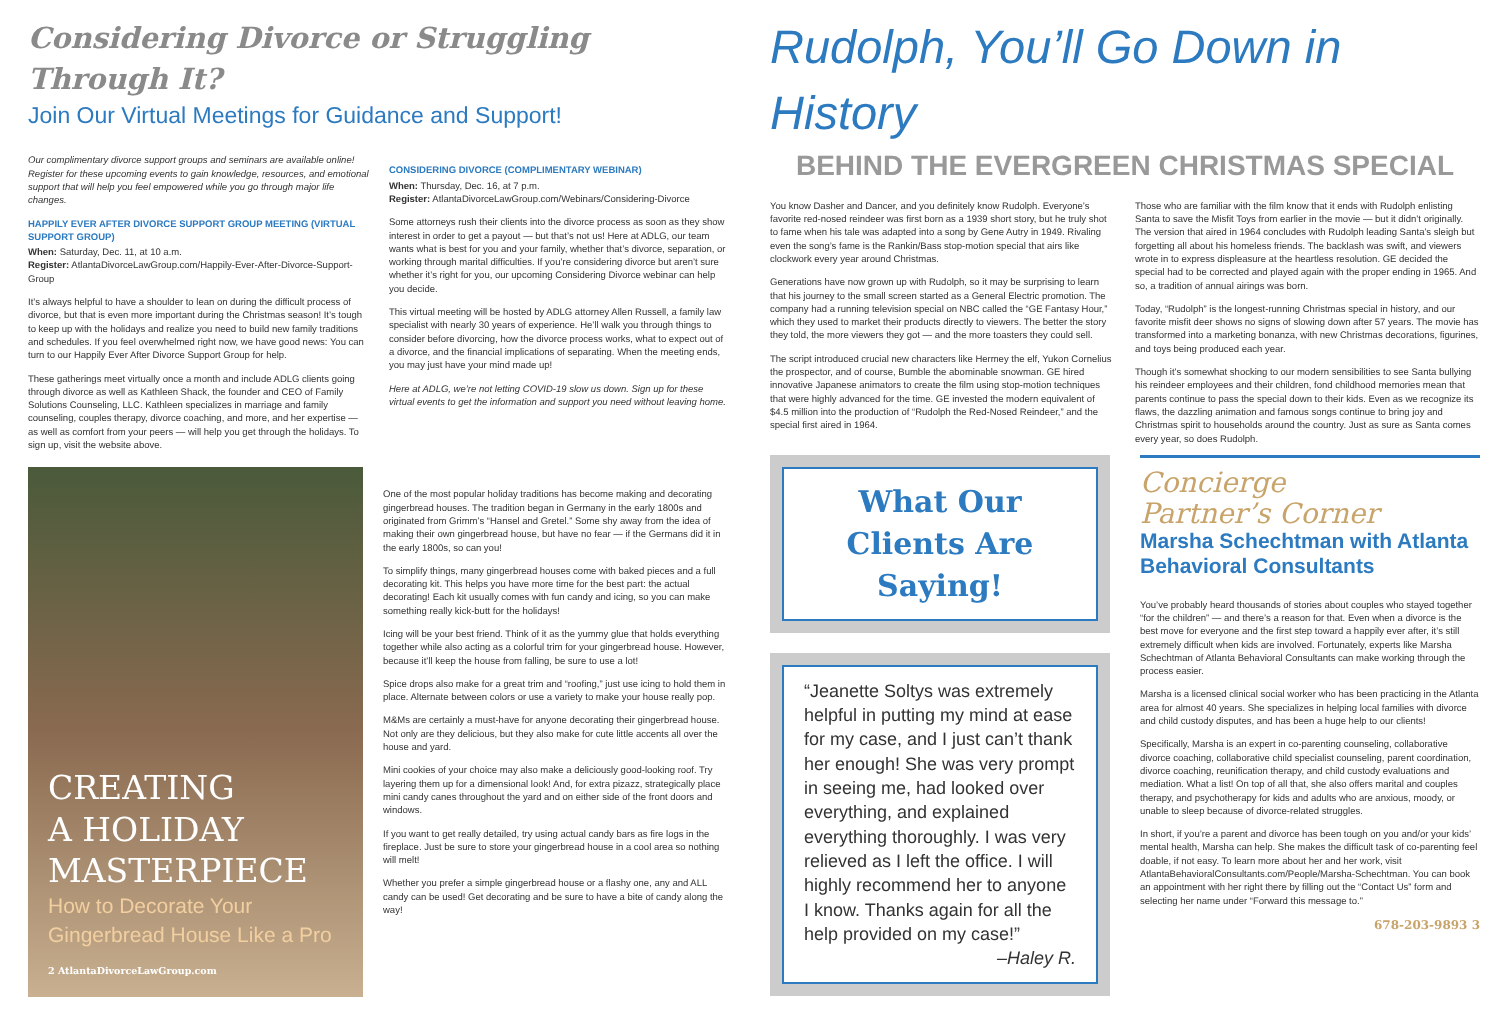Considering Divorce or Struggling Through It?
Join Our Virtual Meetings for Guidance and Support!
Our complimentary divorce support groups and seminars are available online! Register for these upcoming events to gain knowledge, resources, and emotional support that will help you feel empowered while you go through major life changes.
HAPPILY EVER AFTER DIVORCE SUPPORT GROUP MEETING (VIRTUAL SUPPORT GROUP)
When: Saturday, Dec. 11, at 10 a.m.
Register: AtlantaDivorceLawGroup.com/Happily-Ever-After-Divorce-Support-Group
It’s always helpful to have a shoulder to lean on during the difficult process of divorce, but that is even more important during the Christmas season! It’s tough to keep up with the holidays and realize you need to build new family traditions and schedules. If you feel overwhelmed right now, we have good news: You can turn to our Happily Ever After Divorce Support Group for help.
These gatherings meet virtually once a month and include ADLG clients going through divorce as well as Kathleen Shack, the founder and CEO of Family Solutions Counseling, LLC. Kathleen specializes in marriage and family counseling, couples therapy, divorce coaching, and more, and her expertise — as well as comfort from your peers — will help you get through the holidays. To sign up, visit the website above.
CONSIDERING DIVORCE (COMPLIMENTARY WEBINAR)
When: Thursday, Dec. 16, at 7 p.m.
Register: AtlantaDivorceLawGroup.com/Webinars/Considering-Divorce
Some attorneys rush their clients into the divorce process as soon as they show interest in order to get a payout — but that’s not us! Here at ADLG, our team wants what is best for you and your family, whether that’s divorce, separation, or working through marital difficulties. If you’re considering divorce but aren’t sure whether it’s right for you, our upcoming Considering Divorce webinar can help you decide.
This virtual meeting will be hosted by ADLG attorney Allen Russell, a family law specialist with nearly 30 years of experience. He’ll walk you through things to consider before divorcing, how the divorce process works, what to expect out of a divorce, and the financial implications of separating. When the meeting ends, you may just have your mind made up!
Here at ADLG, we’re not letting COVID-19 slow us down. Sign up for these virtual events to get the information and support you need without leaving home.
CREATING
A HOLIDAY
MASTERPIECE
How to Decorate Your Gingerbread House Like a Pro
2 AtlantaDivorceLawGroup.com
One of the most popular holiday traditions has become making and decorating gingerbread houses. The tradition began in Germany in the early 1800s and originated from Grimm’s “Hansel and Gretel.” Some shy away from the idea of making their own gingerbread house, but have no fear — if the Germans did it in the early 1800s, so can you!
To simplify things, many gingerbread houses come with baked pieces and a full decorating kit. This helps you have more time for the best part: the actual decorating! Each kit usually comes with fun candy and icing, so you can make something really kick-butt for the holidays!
Icing will be your best friend. Think of it as the yummy glue that holds everything together while also acting as a colorful trim for your gingerbread house. However, because it’ll keep the house from falling, be sure to use a lot!
Spice drops also make for a great trim and “roofing,” just use icing to hold them in place. Alternate between colors or use a variety to make your house really pop.
M&Ms are certainly a must-have for anyone decorating their gingerbread house. Not only are they delicious, but they also make for cute little accents all over the house and yard.
Mini cookies of your choice may also make a deliciously good-looking roof. Try layering them up for a dimensional look! And, for extra pizazz, strategically place mini candy canes throughout the yard and on either side of the front doors and windows.
If you want to get really detailed, try using actual candy bars as fire logs in the fireplace. Just be sure to store your gingerbread house in a cool area so nothing will melt!
Whether you prefer a simple gingerbread house or a flashy one, any and ALL candy can be used! Get decorating and be sure to have a bite of candy along the way!
Rudolph, You’ll Go Down in History
BEHIND THE EVERGREEN CHRISTMAS SPECIAL
You know Dasher and Dancer, and you definitely know Rudolph. Everyone’s favorite red-nosed reindeer was first born as a 1939 short story, but he truly shot to fame when his tale was adapted into a song by Gene Autry in 1949. Rivaling even the song’s fame is the Rankin/Bass stop-motion special that airs like clockwork every year around Christmas.
Generations have now grown up with Rudolph, so it may be surprising to learn that his journey to the small screen started as a General Electric promotion. The company had a running television special on NBC called the “GE Fantasy Hour,” which they used to market their products directly to viewers. The better the story they told, the more viewers they got — and the more toasters they could sell.
The script introduced crucial new characters like Hermey the elf, Yukon Cornelius the prospector, and of course, Bumble the abominable snowman. GE hired innovative Japanese animators to create the film using stop-motion techniques that were highly advanced for the time. GE invested the modern equivalent of $4.5 million into the production of “Rudolph the Red-Nosed Reindeer,” and the special first aired in 1964.
Those who are familiar with the film know that it ends with Rudolph enlisting Santa to save the Misfit Toys from earlier in the movie — but it didn’t originally. The version that aired in 1964 concludes with Rudolph leading Santa’s sleigh but forgetting all about his homeless friends. The backlash was swift, and viewers wrote in to express displeasure at the heartless resolution. GE decided the special had to be corrected and played again with the proper ending in 1965. And so, a tradition of annual airings was born.
Today, “Rudolph” is the longest-running Christmas special in history, and our favorite misfit deer shows no signs of slowing down after 57 years. The movie has transformed into a marketing bonanza, with new Christmas decorations, figurines, and toys being produced each year.
Though it’s somewhat shocking to our modern sensibilities to see Santa bullying his reindeer employees and their children, fond childhood memories mean that parents continue to pass the special down to their kids. Even as we recognize its flaws, the dazzling animation and famous songs continue to bring joy and Christmas spirit to households around the country. Just as sure as Santa comes every year, so does Rudolph.
What Our Clients Are Saying!
“Jeanette Soltys was extremely helpful in putting my mind at ease for my case, and I just can’t thank her enough! She was very prompt in seeing me, had looked over everything, and explained everything thoroughly. I was very relieved as I left the office. I will highly recommend her to anyone I know. Thanks again for all the help provided on my case!”
–Haley R.
Concierge
Partner’s Corner
Marsha Schechtman with Atlanta Behavioral Consultants
You’ve probably heard thousands of stories about couples who stayed together “for the children” — and there’s a reason for that. Even when a divorce is the best move for everyone and the first step toward a happily ever after, it’s still extremely difficult when kids are involved. Fortunately, experts like Marsha Schechtman of Atlanta Behavioral Consultants can make working through the process easier.
Marsha is a licensed clinical social worker who has been practicing in the Atlanta area for almost 40 years. She specializes in helping local families with divorce and child custody disputes, and has been a huge help to our clients!
Specifically, Marsha is an expert in co-parenting counseling, collaborative divorce coaching, collaborative child specialist counseling, parent coordination, divorce coaching, reunification therapy, and child custody evaluations and mediation. What a list! On top of all that, she also offers marital and couples therapy, and psychotherapy for kids and adults who are anxious, moody, or unable to sleep because of divorce-related struggles.
In short, if you’re a parent and divorce has been tough on you and/or your kids’ mental health, Marsha can help. She makes the difficult task of co-parenting feel doable, if not easy. To learn more about her and her work, visit AtlantaBehavioralConsultants.com/People/Marsha-Schechtman. You can book an appointment with her right there by filling out the “Contact Us” form and selecting her name under “Forward this message to.”
678-203-9893 3